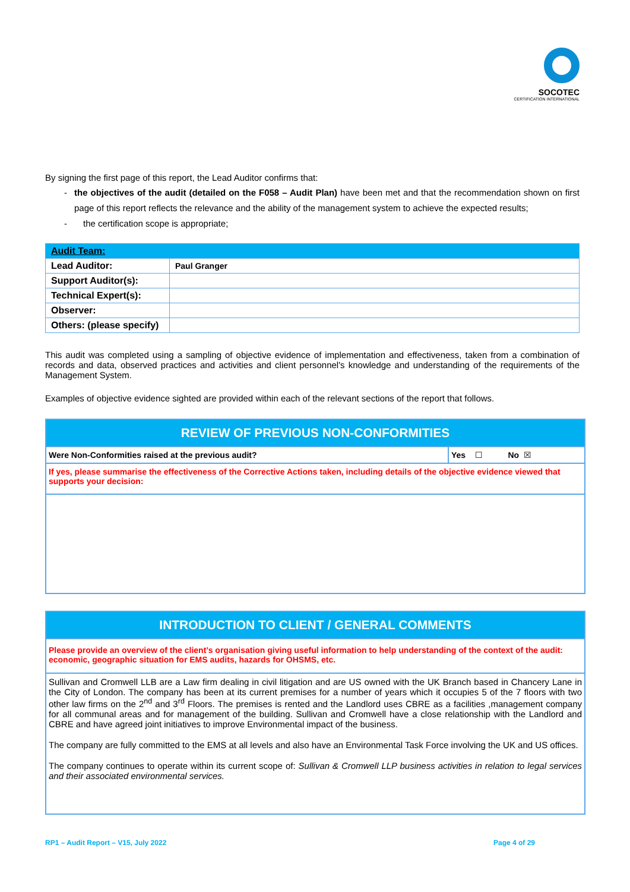SOCOTEC
CERTIFICATION INTERNATIONAL
By signing the first page of this report, the Lead Auditor confirms that:
- the objectives of the audit (detailed on the F058 – Audit Plan) have been met and that the recommendation shown on first page of this report reflects the relevance and the ability of the management system to achieve the expected results;
- the certification scope is appropriate;
| Audit Team: | |
| --- | --- |
| Lead Auditor: | Paul Granger |
| Support Auditor(s): | |
| Technical Expert(s): | |
| Observer: | |
| Others: (please specify) | |
This audit was completed using a sampling of objective evidence of implementation and effectiveness, taken from a combination of records and data, observed practices and activities and client personnel's knowledge and understanding of the requirements of the Management System.
Examples of objective evidence sighted are provided within each of the relevant sections of the report that follows.
| REVIEW OF PREVIOUS NON-CONFORMITIES | |
| --- | --- |
| Were Non-Conformities raised at the previous audit? | Yes ☐ No ☒ |
| If yes, please summarise the effectiveness of the Corrective Actions taken, including details of the objective evidence viewed that supports your decision: | |
| INTRODUCTION TO CLIENT / GENERAL COMMENTS |
| --- |
| Please provide an overview of the client’s organisation giving useful information to help understanding of the context of the audit: economic, geographic situation for EMS audits, hazards for OHSMS, etc. |
| Sullivan and Cromwell LLB are a Law firm dealing in civil litigation and are US owned with the UK Branch based in Chancery Lane in the City of London. The company has been at its current premises for a number of years which it occupies 5 of the 7 floors with two other law firms on the 2<sup>nd</sup> and 3<sup>rd</sup> Floors. The premises is rented and the Landlord uses CBRE as a facilities ,management company for all communal areas and for management of the building. Sullivan and Cromwell have a close relationship with the Landlord and CBRE and have agreed joint initiatives to improve Environmental impact of the business. The company are fully committed to the EMS at all levels and also have an Environmental Task Force involving the UK and US offices. The company continues to operate within its current scope of: Sullivan & Cromwell LLP business activities in relation to legal services and their associated environmental services. |
RP1 – Audit Report – V15, July 2022 Page 4 of 29